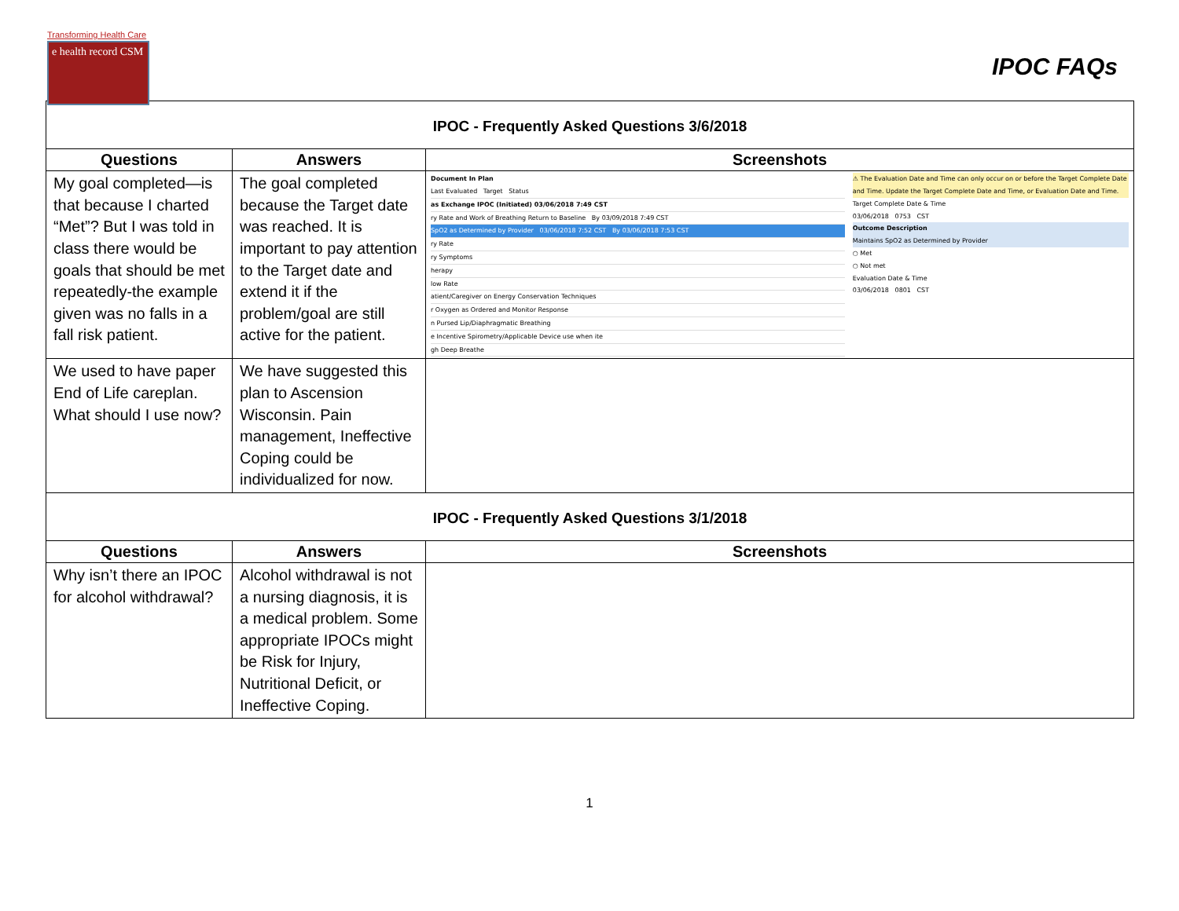Transforming Health Care
e health record CSM
IPOC FAQs
| IPOC - Frequently Asked Questions 3/6/2018 | | |
| Questions | Answers | Screenshots |
| My goal completed—is that because I charted “Met”? But I was told in class there would be goals that should be met repeatedly-the example given was no falls in a fall risk patient. | The goal completed because the Target date was reached. It is important to pay attention to the Target date and extend it if the problem/goal are still active for the patient. | Document In Plan Last Evaluated Target Status as Exchange IPOC (Initiated) 03/06/2018 7:49 CST ry Rate and Work of Breathing Return to Baseline By 03/09/2018 7:49 CST SpO2 as Determined by Provider 03/06/2018 7:52 CST By 03/06/2018 7:53 CST ry Rate ry Symptoms herapy low Rate atient/Caregiver on Energy Conservation Techniques r Oxygen as Ordered and Monitor Response n Pursed Lip/Diaphragmatic Breathing e Incentive Spirometry/Applicable Device use when ite gh Deep Breathe ⚠ The Evaluation Date and Time can only occur on or before the Target Complete Date and Time. Update the Target Complete Date and Time, or Evaluation Date and Time. Target Complete Date & Time 03/06/2018 0753 CST Outcome Description Maintains SpO2 as Determined by Provider ○ Met ○ Not met Evaluation Date & Time 03/06/2018 0801 CST |
| We used to have paper End of Life careplan. What should I use now? | We have suggested this plan to Ascension Wisconsin. Pain management, Ineffective Coping could be individualized for now. | |
| IPOC - Frequently Asked Questions 3/1/2018 | | |
| Questions | Answers | Screenshots |
| Why isn’t there an IPOC for alcohol withdrawal? | Alcohol withdrawal is not a nursing diagnosis, it is a medical problem. Some appropriate IPOCs might be Risk for Injury, Nutritional Deficit, or Ineffective Coping. | |
1